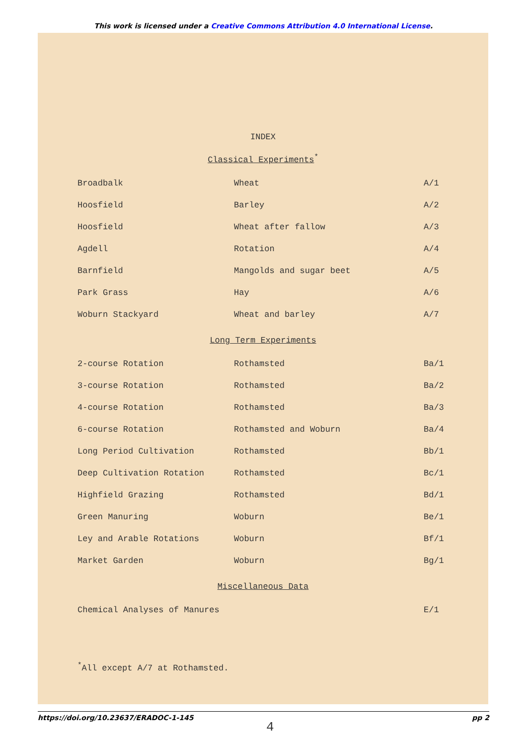This work is licensed under a Creative Commons Attribution 4.0 International License.
INDEX
Classical Experiments<sup>*</sup>
| Broadbalk | Wheat | A/1 |
| Hoosfield | Barley | A/2 |
| Hoosfield | Wheat after fallow | A/3 |
| Agdell | Rotation | A/4 |
| Barnfield | Mangolds and sugar beet | A/5 |
| Park Grass | Hay | A/6 |
| Woburn Stackyard | Wheat and barley | A/7 |
Long Term Experiments
| 2-course Rotation | Rothamsted | Ba/1 |
| 3-course Rotation | Rothamsted | Ba/2 |
| 4-course Rotation | Rothamsted | Ba/3 |
| 6-course Rotation | Rothamsted and Woburn | Ba/4 |
| Long Period Cultivation | Rothamsted | Bb/1 |
| Deep Cultivation Rotation | Rothamsted | Bc/1 |
| Highfield Grazing | Rothamsted | Bd/1 |
| Green Manuring | Woburn | Be/1 |
| Ley and Arable Rotations | Woburn | Bf/1 |
| Market Garden | Woburn | Bg/1 |
Miscellaneous Data
| Chemical Analyses of Manures | E/1 |
<sup>*</sup> All except A/7 at Rothamsted.
4
https://doi.org/10.23637/ERADOC-1-145 pp 2